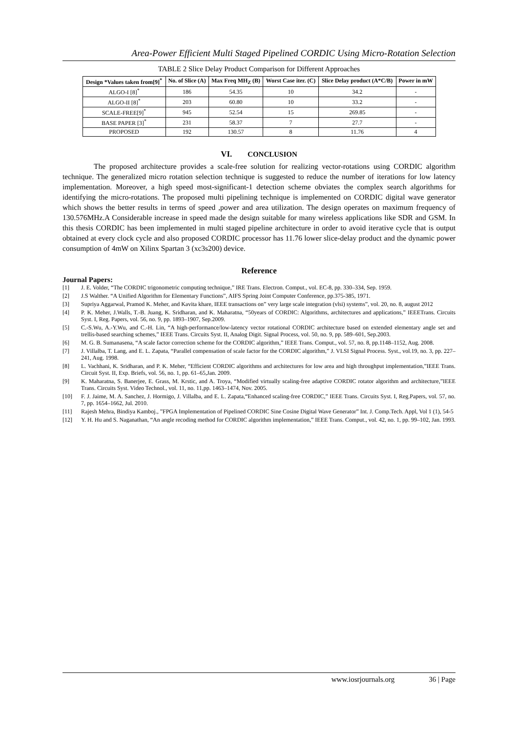Area-Power Efficient Multi Staged Pipelined CORDIC Using Micro-Rotation Selection
TABLE 2 Slice Delay Product Comparison for Different Approaches
| Design *Values taken from[9]<sup>*</sup> | No. of Slice (A) | Max Freq MH<sub>Z</sub> (B) | Worst Case iter. (C) | Slice Delay product (A*C/B) | Power in mW |
| --- | --- | --- | --- | --- | --- |
| ALGO-I [8]<sup>*</sup> | 186 | 54.35 | 10 | 34.2 | - |
| ALGO-II [8]<sup>*</sup> | 203 | 60.80 | 10 | 33.2 | - |
| SCALE-FREE[9]<sup>*</sup> | 945 | 52.54 | 15 | 269.85 | - |
| BASE PAPER [3]<sup>*</sup> | 231 | 58.37 | 7 | 27.7 | - |
| PROPOSED | 192 | 130.57 | 8 | 11.76 | 4 |
VI. CONCLUSION
The proposed architecture provides a scale-free solution for realizing vector-rotations using CORDIC algorithm technique. The generalized micro rotation selection technique is suggested to reduce the number of iterations for low latency implementation. Moreover, a high speed most-significant-1 detection scheme obviates the complex search algorithms for identifying the micro-rotations. The proposed multi pipelining technique is implemented on CORDIC digital wave generator which shows the better results in terms of speed ,power and area utilization. The design operates on maximum frequency of 130.576MHz.A Considerable increase in speed made the design suitable for many wireless applications like SDR and GSM. In this thesis CORDIC has been implemented in multi staged pipeline architecture in order to avoid iterative cycle that is output obtained at every clock cycle and also proposed CORDIC processor has 11.76 lower slice-delay product and the dynamic power consumption of 4mW on Xilinx Spartan 3 (xc3s200) device.
Reference
Journal Papers:
[1] J. E. Volder, “The CORDIC trigonometric computing technique,” IRE Trans. Electron. Comput., vol. EC-8, pp. 330–334, Sep. 1959.
[2] J.S Walther. “A Unified Algorithm for Elementary Functions”, AIFS Spring Joint Computer Conference, pp.375-385, 1971.
[3] Supriya Aggarwal, Pramod K. Meher, and Kavita khare, IEEE transactions on” very large scale integration (vlsi) systems”, vol. 20, no. 8, august 2012
[4] P. K. Meher, J.Walls, T.-B. Juang, K. Sridharan, and K. Maharatna, “50years of CORDIC: Algorithms, architectures and applications,” IEEETrans. Circuits Syst. I, Reg. Papers, vol. 56, no. 9, pp. 1893–1907, Sep.2009.
[5] C.-S.Wu, A.-Y.Wu, and C.-H. Lin, “A high-performance/low-latency vector rotational CORDIC architecture based on extended elementary angle set and trellis-based searching schemes,” IEEE Trans. Circuits Syst. II, Analog Digit. Signal Process, vol. 50, no. 9, pp. 589–601, Sep.2003.
[6] M. G. B. Sumanasena, “A scale factor correction scheme for the CORDIC algorithm,” IEEE Trans. Comput., vol. 57, no. 8, pp.1148–1152, Aug. 2008.
[7] J. Villalba, T. Lang, and E. L. Zapata, “Parallel compensation of scale factor for the CORDIC algorithm,” J. VLSI Signal Process. Syst., vol.19, no. 3, pp. 227–241, Aug. 1998.
[8] L. Vachhani, K. Sridharan, and P. K. Meher, “Efficient CORDIC algorithms and architectures for low area and high throughput implementation,”IEEE Trans. Circuit Syst. II, Exp. Briefs, vol. 56, no. 1, pp. 61–65,Jan. 2009.
[9] K. Maharatna, S. Banerjee, E. Grass, M. Krstic, and A. Troya, “Modified virtually scaling-free adaptive CORDIC rotator algorithm and architecture,”IEEE Trans. Circuits Syst. Video Technol., vol. 11, no. 11,pp. 1463–1474, Nov. 2005.
[10] F. J. Jaime, M. A. Sanchez, J. Hormigo, J. Villalba, and E. L. Zapata,“Enhanced scaling-free CORDIC,” IEEE Trans. Circuits Syst. I, Reg.Papers, vol. 57, no. 7, pp. 1654–1662, Jul. 2010.
[11] Rajesh Mehra, Bindiya Kamboj., ”FPGA Implementation of Pipelined CORDIC Sine Cosine Digital Wave Generator” Int. J. Comp.Tech. Appl, Vol 1 (1), 54-5
[12] Y. H. Hu and S. Naganathan, “An angle recoding method for CORDIC algorithm implementation,” IEEE Trans. Comput., vol. 42, no. 1, pp. 99–102, Jan. 1993.
www.iosrjournals.org 36 | Page